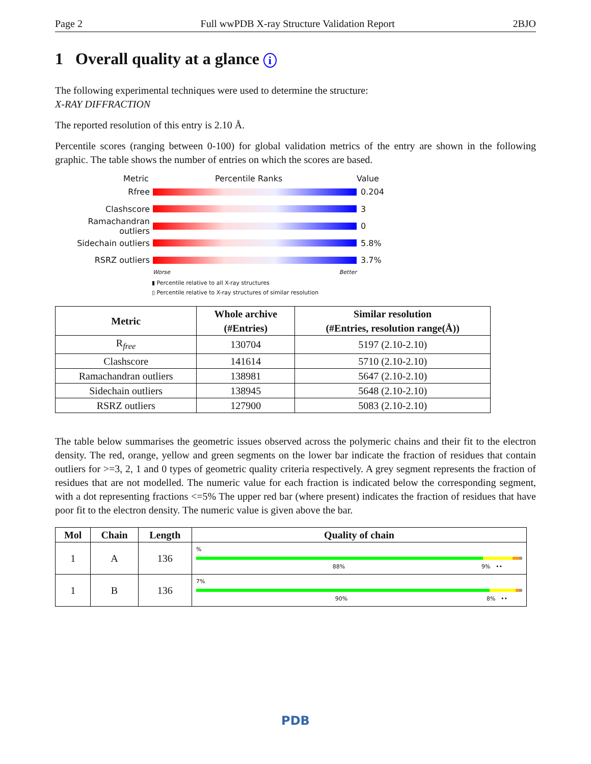Page 2 Full wwPDB X-ray Structure Validation Report 2BJO
1 Overall quality at a glance i
The following experimental techniques were used to determine the structure:
X-RAY DIFFRACTION
The reported resolution of this entry is 2.10 Å.
Percentile scores (ranging between 0-100) for global validation metrics of the entry are shown in the following graphic. The table shows the number of entries on which the scores are based.
Metric Percentile Ranks Value
Rfree 0.204
Clashscore 3
Ramachandran outliers
0
Sidechain outliers 5.8%
RSRZ outliers 3.7%
Worse Better
▮ Percentile relative to all X-ray structures
▯ Percentile relative to X-ray structures of similar resolution
| Metric | Whole archive (#Entries) | Similar resolution (#Entries, resolution range(Å)) |
| --- | --- | --- |
| R<sub>free</sub> | 130704 | 5197 (2.10-2.10) |
| Clashscore | 141614 | 5710 (2.10-2.10) |
| Ramachandran outliers | 138981 | 5647 (2.10-2.10) |
| Sidechain outliers | 138945 | 5648 (2.10-2.10) |
| RSRZ outliers | 127900 | 5083 (2.10-2.10) |
The table below summarises the geometric issues observed across the polymeric chains and their fit to the electron density. The red, orange, yellow and green segments on the lower bar indicate the fraction of residues that contain outliers for >=3, 2, 1 and 0 types of geometric quality criteria respectively. A grey segment represents the fraction of residues that are not modelled. The numeric value for each fraction is indicated below the corresponding segment, with a dot representing fractions <=5% The upper red bar (where present) indicates the fraction of residues that have poor fit to the electron density. The numeric value is given above the bar.
| Mol | Chain | Length | Quality of chain |
| --- | --- | --- | --- |
| 1 | A | 136 | % 88% 9% •• |
| 1 | B | 136 | 7% 90% 8% •• |
PDB